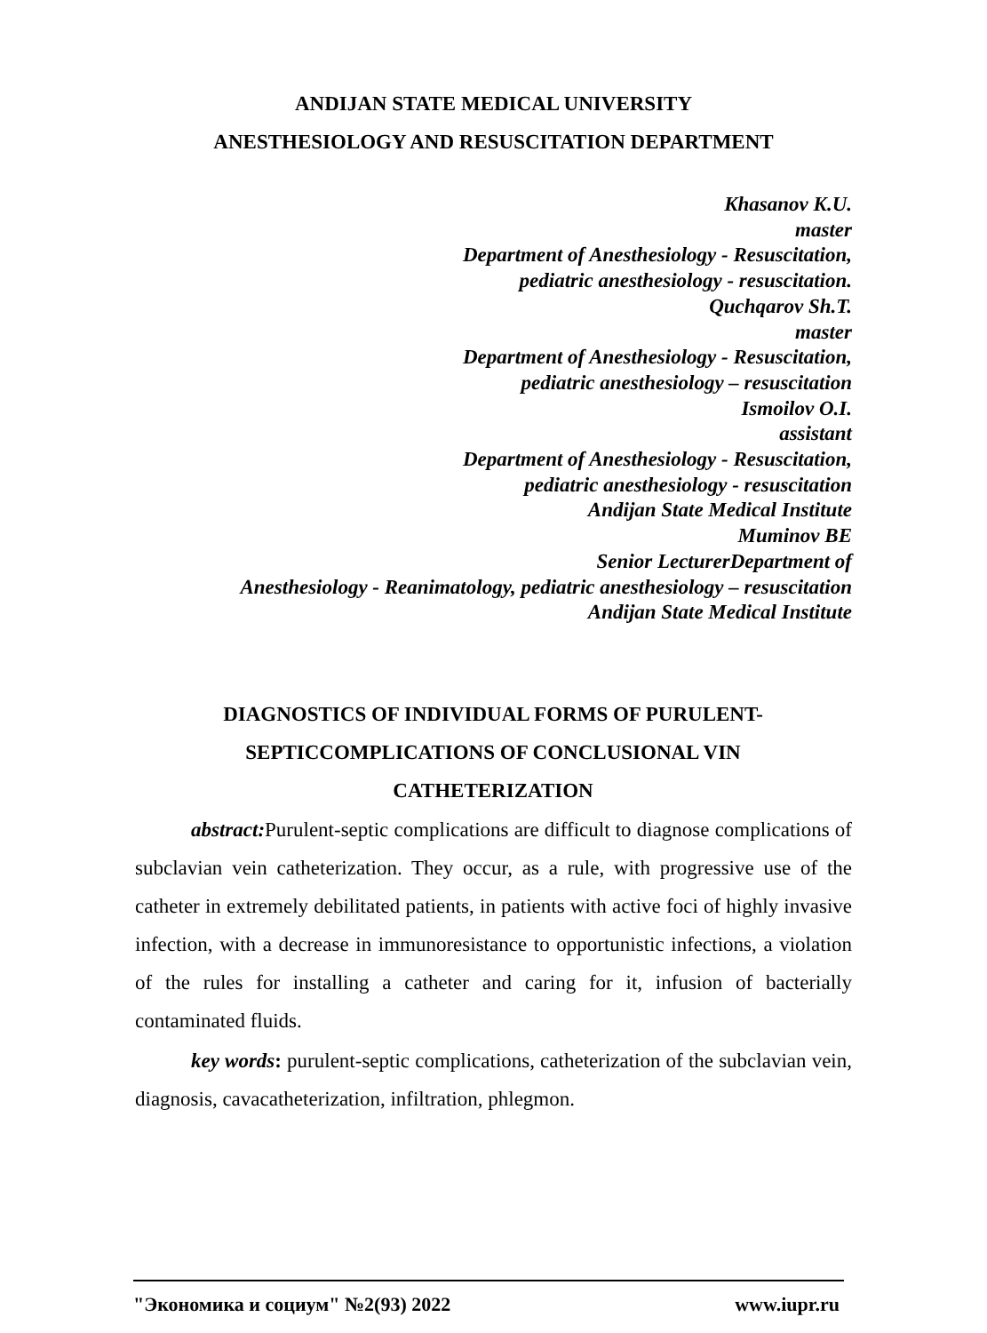ANDIJAN STATE MEDICAL UNIVERSITY
ANESTHESIOLOGY AND RESUSCITATION DEPARTMENT
Khasanov K.U.
master
Department of Anesthesiology - Resuscitation,
pediatric anesthesiology - resuscitation.
Quchqarov Sh.T.
master
Department of Anesthesiology - Resuscitation,
pediatric anesthesiology – resuscitation
Ismoilov O.I.
assistant
Department of Anesthesiology - Resuscitation,
pediatric anesthesiology - resuscitation
Andijan State Medical Institute
Muminov BE
Senior LecturerDepartment of
Anesthesiology - Reanimatology, pediatric anesthesiology – resuscitation
Andijan State Medical Institute
DIAGNOSTICS OF INDIVIDUAL FORMS OF PURULENT-
SEPTICCOMPLICATIONS OF CONCLUSIONAL VIN
CATHETERIZATION
abstract: Purulent-septic complications are difficult to diagnose complications of subclavian vein catheterization. They occur, as a rule, with progressive use of the catheter in extremely debilitated patients, in patients with active foci of highly invasive infection, with a decrease in immunoresistance to opportunistic infections, a violation of the rules for installing a catheter and caring for it, infusion of bacterially contaminated fluids.
key words: purulent-septic complications, catheterization of the subclavian vein, diagnosis, cavacatheterization, infiltration, phlegmon.
"Экономика и социум" №2(93) 2022 www.iupr.ru